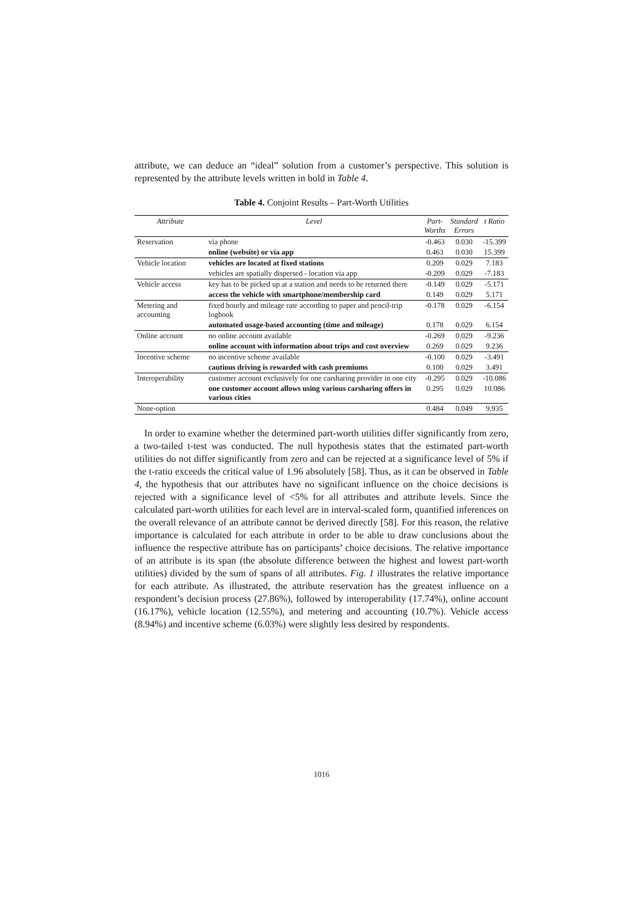attribute, we can deduce an “ideal” solution from a customer’s perspective. This solution is represented by the attribute levels written in bold in Table 4.
Table 4. Conjoint Results – Part-Worth Utilities
| Attribute | Level | Part- Worths | Standard Errors | t Ratio |
| --- | --- | --- | --- | --- |
| Reservation | via phone | -0.463 | 0.030 | -15.399 |
| | online (website) or via app | 0.463 | 0.030 | 15.399 |
| Vehicle location | vehicles are located at fixed stations | 0.209 | 0.029 | 7.183 |
| | vehicles are spatially dispersed - location via app | -0.209 | 0.029 | -7.183 |
| Vehicle access | key has to be picked up at a station and needs to be returned there | -0.149 | 0.029 | -5.171 |
| | access the vehicle with smartphone/membership card | 0.149 | 0.029 | 5.171 |
| Metering and accounting | fixed hourly and mileage rate according to paper and pencil-trip logbook | -0.178 | 0.029 | -6.154 |
| | automated usage-based accounting (time and mileage) | 0.178 | 0.029 | 6.154 |
| Online account | no online account available | -0.269 | 0.029 | -9.236 |
| | online account with information about trips and cost overview | 0.269 | 0.029 | 9.236 |
| Incentive scheme | no incentive scheme available | -0.100 | 0.029 | -3.491 |
| | cautious driving is rewarded with cash premiums | 0.100 | 0.029 | 3.491 |
| Interoperability | customer account exclusively for one carsharing provider in one city | -0.295 | 0.029 | -10.086 |
| | one customer account allows using various carsharing offers in various cities | 0.295 | 0.029 | 10.086 |
| None-option | | 0.484 | 0.049 | 9.935 |
In order to examine whether the determined part-worth utilities differ significantly from zero, a two-tailed t-test was conducted. The null hypothesis states that the estimated part-worth utilities do not differ significantly from zero and can be rejected at a significance level of 5% if the t-ratio exceeds the critical value of 1.96 absolutely [58]. Thus, as it can be observed in Table 4, the hypothesis that our attributes have no significant influence on the choice decisions is rejected with a significance level of <5% for all attributes and attribute levels. Since the calculated part-worth utilities for each level are in interval-scaled form, quantified inferences on the overall relevance of an attribute cannot be derived directly [58]. For this reason, the relative importance is calculated for each attribute in order to be able to draw conclusions about the influence the respective attribute has on participants’ choice decisions. The relative importance of an attribute is its span (the absolute difference between the highest and lowest part-worth utilities) divided by the sum of spans of all attributes. Fig. 1 illustrates the relative importance for each attribute. As illustrated, the attribute reservation has the greatest influence on a respondent’s decision process (27.86%), followed by interoperability (17.74%), online account (16.17%), vehicle location (12.55%), and metering and accounting (10.7%). Vehicle access (8.94%) and incentive scheme (6.03%) were slightly less desired by respondents.
1016